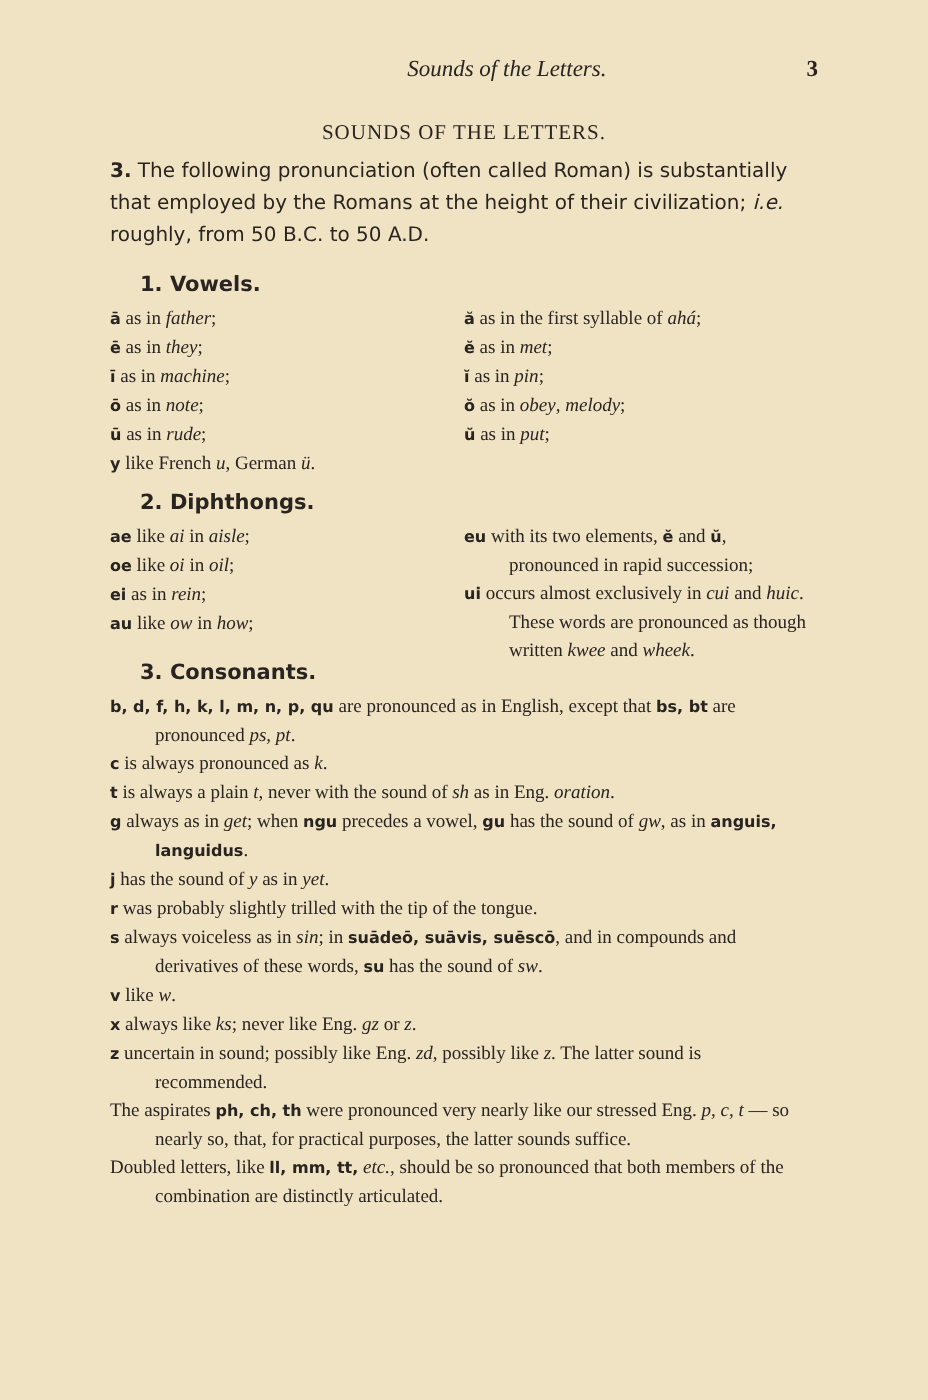Sounds of the Letters. 3
SOUNDS OF THE LETTERS.
3. The following pronunciation (often called Roman) is substantially that employed by the Romans at the height of their civilization; i.e. roughly, from 50 B.C. to 50 A.D.
1. Vowels.
ā as in father;
ē as in they;
ī as in machine;
ō as in note;
ū as in rude;
y like French u, German ü.
ă as in the first syllable of ahá;
ĕ as in met;
ĭ as in pin;
ŏ as in obey, melody;
ŭ as in put;
2. Diphthongs.
ae like ai in aisle;
oe like oi in oil;
ei as in rein;
au like ow in how;
3. Consonants.
eu with its two elements, ĕ and ŭ, pronounced in rapid succession;
ui occurs almost exclusively in cui and huic. These words are pronounced as though written kwee and wheek.
b, d, f, h, k, l, m, n, p, qu are pronounced as in English, except that bs, bt are pronounced ps, pt.
c is always pronounced as k.
t is always a plain t, never with the sound of sh as in Eng. oration.
g always as in get; when ngu precedes a vowel, gu has the sound of gw, as in anguis, languidus.
j has the sound of y as in yet.
r was probably slightly trilled with the tip of the tongue.
s always voiceless as in sin; in suādeō, suāvis, suēscō, and in compounds and derivatives of these words, su has the sound of sw.
v like w.
x always like ks; never like Eng. gz or z.
z uncertain in sound; possibly like Eng. zd, possibly like z. The latter sound is recommended.
The aspirates ph, ch, th were pronounced very nearly like our stressed Eng. p, c, t — so nearly so, that, for practical purposes, the latter sounds suffice.
Doubled letters, like ll, mm, tt, etc., should be so pronounced that both members of the combination are distinctly articulated.